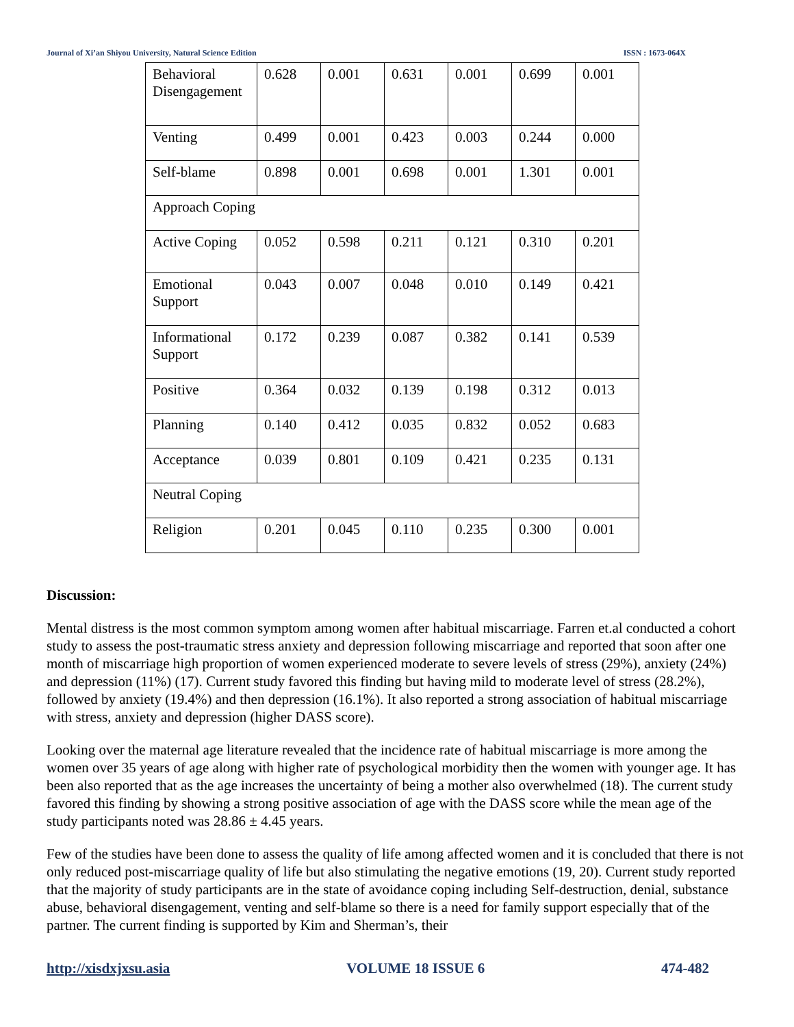Journal of Xi’an Shiyou University, Natural Science Edition ISSN : 1673-064X
| Behavioral Disengagement | 0.628 | 0.001 | 0.631 | 0.001 | 0.699 | 0.001 |
| Venting | 0.499 | 0.001 | 0.423 | 0.003 | 0.244 | 0.000 |
| Self-blame | 0.898 | 0.001 | 0.698 | 0.001 | 1.301 | 0.001 |
| Approach Coping | | | | | | |
| Active Coping | 0.052 | 0.598 | 0.211 | 0.121 | 0.310 | 0.201 |
| Emotional Support | 0.043 | 0.007 | 0.048 | 0.010 | 0.149 | 0.421 |
| Informational Support | 0.172 | 0.239 | 0.087 | 0.382 | 0.141 | 0.539 |
| Positive | 0.364 | 0.032 | 0.139 | 0.198 | 0.312 | 0.013 |
| Planning | 0.140 | 0.412 | 0.035 | 0.832 | 0.052 | 0.683 |
| Acceptance | 0.039 | 0.801 | 0.109 | 0.421 | 0.235 | 0.131 |
| Neutral Coping | | | | | | |
| Religion | 0.201 | 0.045 | 0.110 | 0.235 | 0.300 | 0.001 |
Discussion:
Mental distress is the most common symptom among women after habitual miscarriage. Farren et.al conducted a cohort study to assess the post-traumatic stress anxiety and depression following miscarriage and reported that soon after one month of miscarriage high proportion of women experienced moderate to severe levels of stress (29%), anxiety (24%) and depression (11%) (17). Current study favored this finding but having mild to moderate level of stress (28.2%), followed by anxiety (19.4%) and then depression (16.1%). It also reported a strong association of habitual miscarriage with stress, anxiety and depression (higher DASS score).
Looking over the maternal age literature revealed that the incidence rate of habitual miscarriage is more among the women over 35 years of age along with higher rate of psychological morbidity then the women with younger age. It has been also reported that as the age increases the uncertainty of being a mother also overwhelmed (18). The current study favored this finding by showing a strong positive association of age with the DASS score while the mean age of the study participants noted was 28.86 ± 4.45 years.
Few of the studies have been done to assess the quality of life among affected women and it is concluded that there is not only reduced post-miscarriage quality of life but also stimulating the negative emotions (19, 20). Current study reported that the majority of study participants are in the state of avoidance coping including Self-destruction, denial, substance abuse, behavioral disengagement, venting and self-blame so there is a need for family support especially that of the partner. The current finding is supported by Kim and Sherman’s, their
http://xisdxjxsu.asia VOLUME 18 ISSUE 6 474-482